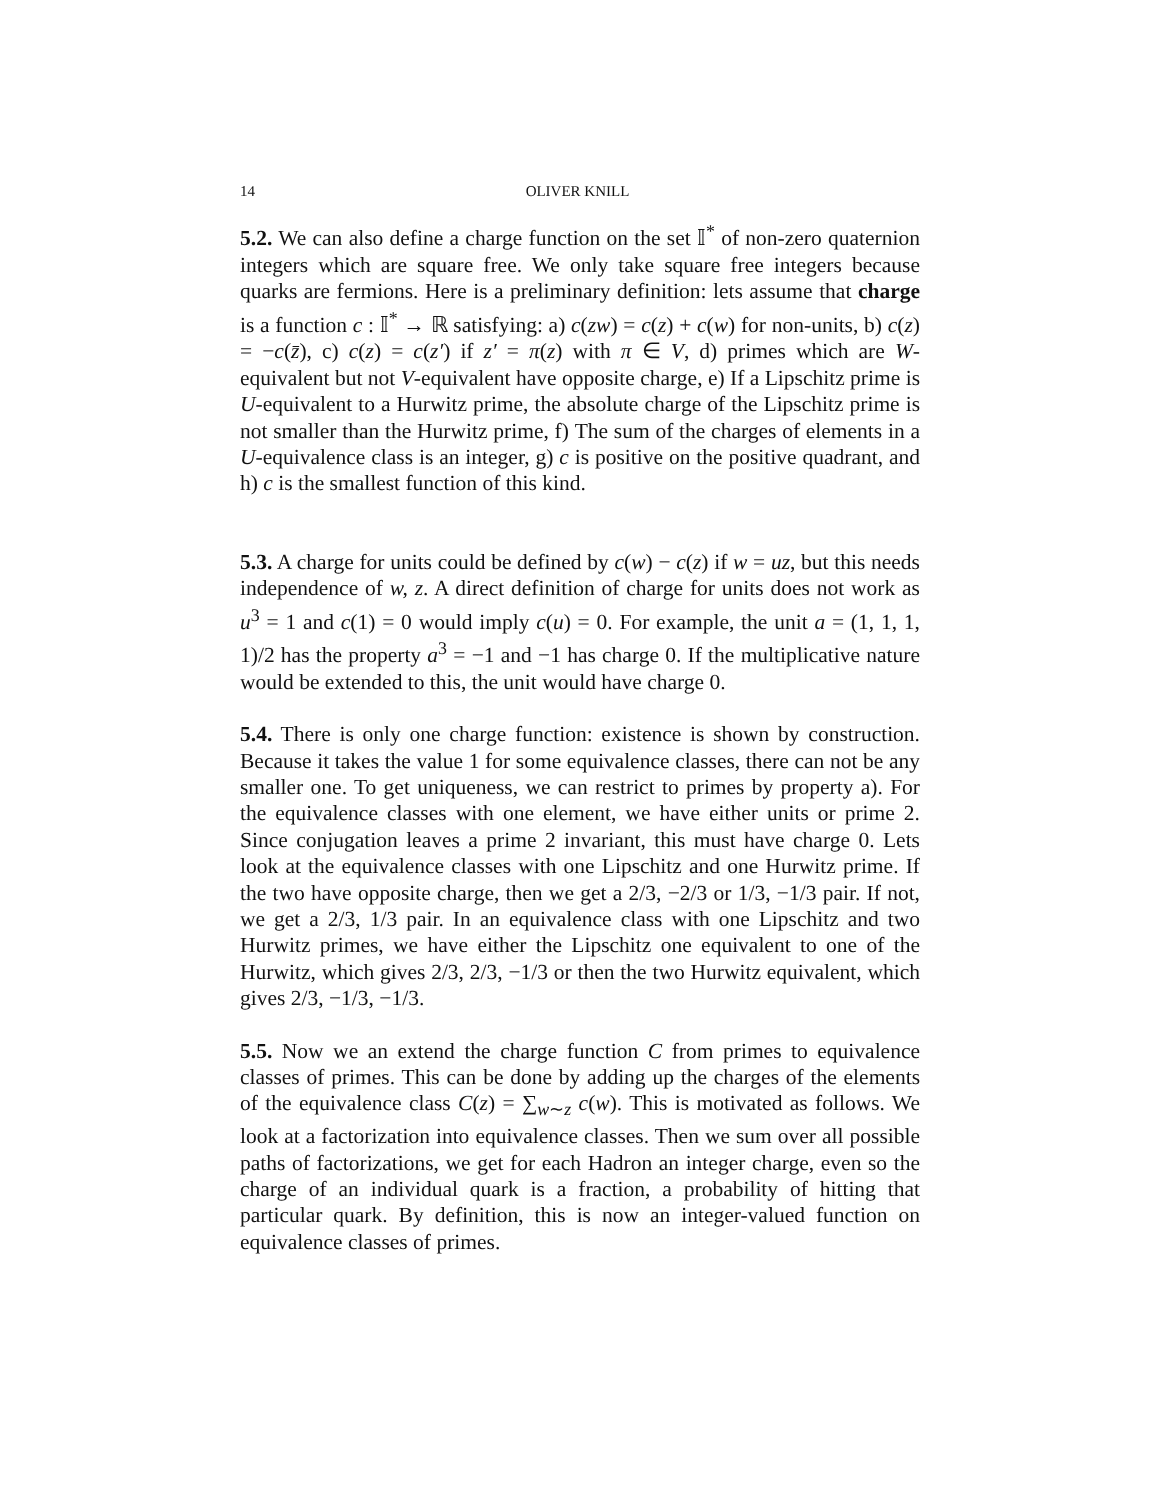14 OLIVER KNILL
5.2. We can also define a charge function on the set 𝕀<sup>*</sup> of non-zero quaternion integers which are square free. We only take square free integers because quarks are fermions. Here is a preliminary definition: lets assume that charge is a function c : 𝕀<sup>*</sup> → ℝ satisfying: a) c(zw) = c(z) + c(w) for non-units, b) c(z) = −c(z̄), c) c(z) = c(z′) if z′ = π(z) with π ∈ V, d) primes which are W-equivalent but not V-equivalent have opposite charge, e) If a Lipschitz prime is U-equivalent to a Hurwitz prime, the absolute charge of the Lipschitz prime is not smaller than the Hurwitz prime, f) The sum of the charges of elements in a U-equivalence class is an integer, g) c is positive on the positive quadrant, and h) c is the smallest function of this kind.
5.3. A charge for units could be defined by c(w) − c(z) if w = uz, but this needs independence of w, z. A direct definition of charge for units does not work as u<sup>3</sup> = 1 and c(1) = 0 would imply c(u) = 0. For example, the unit a = (1, 1, 1, 1)/2 has the property a<sup>3</sup> = −1 and −1 has charge 0. If the multiplicative nature would be extended to this, the unit would have charge 0.
5.4. There is only one charge function: existence is shown by construction. Because it takes the value 1 for some equivalence classes, there can not be any smaller one. To get uniqueness, we can restrict to primes by property a). For the equivalence classes with one element, we have either units or prime 2. Since conjugation leaves a prime 2 invariant, this must have charge 0. Lets look at the equivalence classes with one Lipschitz and one Hurwitz prime. If the two have opposite charge, then we get a 2/3, −2/3 or 1/3, −1/3 pair. If not, we get a 2/3, 1/3 pair. In an equivalence class with one Lipschitz and two Hurwitz primes, we have either the Lipschitz one equivalent to one of the Hurwitz, which gives 2/3, 2/3, −1/3 or then the two Hurwitz equivalent, which gives 2/3, −1/3, −1/3.
5.5. Now we an extend the charge function C from primes to equivalence classes of primes. This can be done by adding up the charges of the elements of the equivalence class C(z) = ∑<sub>w∼z</sub> c(w). This is motivated as follows. We look at a factorization into equivalence classes. Then we sum over all possible paths of factorizations, we get for each Hadron an integer charge, even so the charge of an individual quark is a fraction, a probability of hitting that particular quark. By definition, this is now an integer-valued function on equivalence classes of primes.